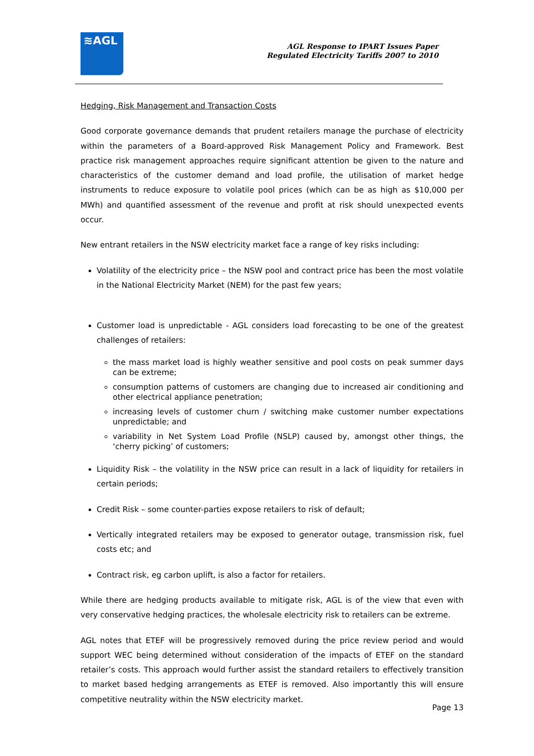≋AGL
AGL Response to IPART Issues Paper
Regulated Electricity Tariffs 2007 to 2010
Hedging, Risk Management and Transaction Costs
Good corporate governance demands that prudent retailers manage the purchase of electricity within the parameters of a Board-approved Risk Management Policy and Framework. Best practice risk management approaches require significant attention be given to the nature and characteristics of the customer demand and load profile, the utilisation of market hedge instruments to reduce exposure to volatile pool prices (which can be as high as $10,000 per MWh) and quantified assessment of the revenue and profit at risk should unexpected events occur.
New entrant retailers in the NSW electricity market face a range of key risks including:
Volatility of the electricity price – the NSW pool and contract price has been the most volatile in the National Electricity Market (NEM) for the past few years;
Customer load is unpredictable - AGL considers load forecasting to be one of the greatest challenges of retailers:
the mass market load is highly weather sensitive and pool costs on peak summer days can be extreme;
consumption patterns of customers are changing due to increased air conditioning and other electrical appliance penetration;
increasing levels of customer churn / switching make customer number expectations unpredictable; and
variability in Net System Load Profile (NSLP) caused by, amongst other things, the ‘cherry picking’ of customers;
Liquidity Risk – the volatility in the NSW price can result in a lack of liquidity for retailers in certain periods;
Credit Risk – some counter-parties expose retailers to risk of default;
Vertically integrated retailers may be exposed to generator outage, transmission risk, fuel costs etc; and
Contract risk, eg carbon uplift, is also a factor for retailers.
While there are hedging products available to mitigate risk, AGL is of the view that even with very conservative hedging practices, the wholesale electricity risk to retailers can be extreme.
AGL notes that ETEF will be progressively removed during the price review period and would support WEC being determined without consideration of the impacts of ETEF on the standard retailer’s costs. This approach would further assist the standard retailers to effectively transition to market based hedging arrangements as ETEF is removed. Also importantly this will ensure competitive neutrality within the NSW electricity market.
Page 13